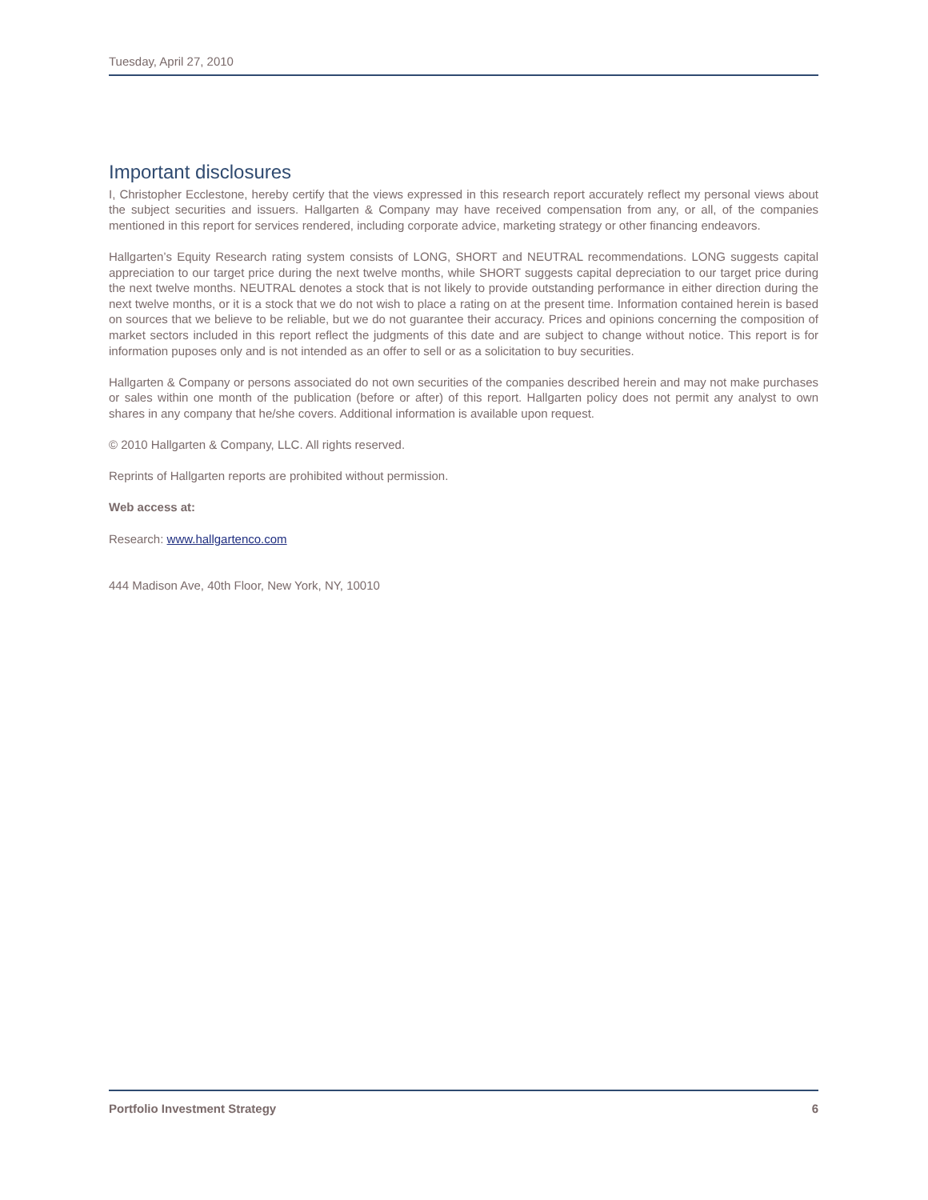Tuesday, April 27, 2010
Important disclosures
I, Christopher Ecclestone, hereby certify that the views expressed in this research report accurately reflect my personal views about the subject securities and issuers. Hallgarten & Company may have received compensation from any, or all, of the companies mentioned in this report for services rendered, including corporate advice, marketing strategy or other financing endeavors.
Hallgarten’s Equity Research rating system consists of LONG, SHORT and NEUTRAL recommendations. LONG suggests capital appreciation to our target price during the next twelve months, while SHORT suggests capital depreciation to our target price during the next twelve months. NEUTRAL denotes a stock that is not likely to provide outstanding performance in either direction during the next twelve months, or it is a stock that we do not wish to place a rating on at the present time. Information contained herein is based on sources that we believe to be reliable, but we do not guarantee their accuracy. Prices and opinions concerning the composition of market sectors included in this report reflect the judgments of this date and are subject to change without notice. This report is for information puposes only and is not intended as an offer to sell or as a solicitation to buy securities.
Hallgarten & Company or persons associated do not own securities of the companies described herein and may not make purchases or sales within one month of the publication (before or after) of this report. Hallgarten policy does not permit any analyst to own shares in any company that he/she covers. Additional information is available upon request.
© 2010 Hallgarten & Company, LLC. All rights reserved.
Reprints of Hallgarten reports are prohibited without permission.
Web access at:
Research: www.hallgartenco.com
444 Madison Ave, 40th Floor, New York, NY, 10010
Portfolio Investment Strategy 6